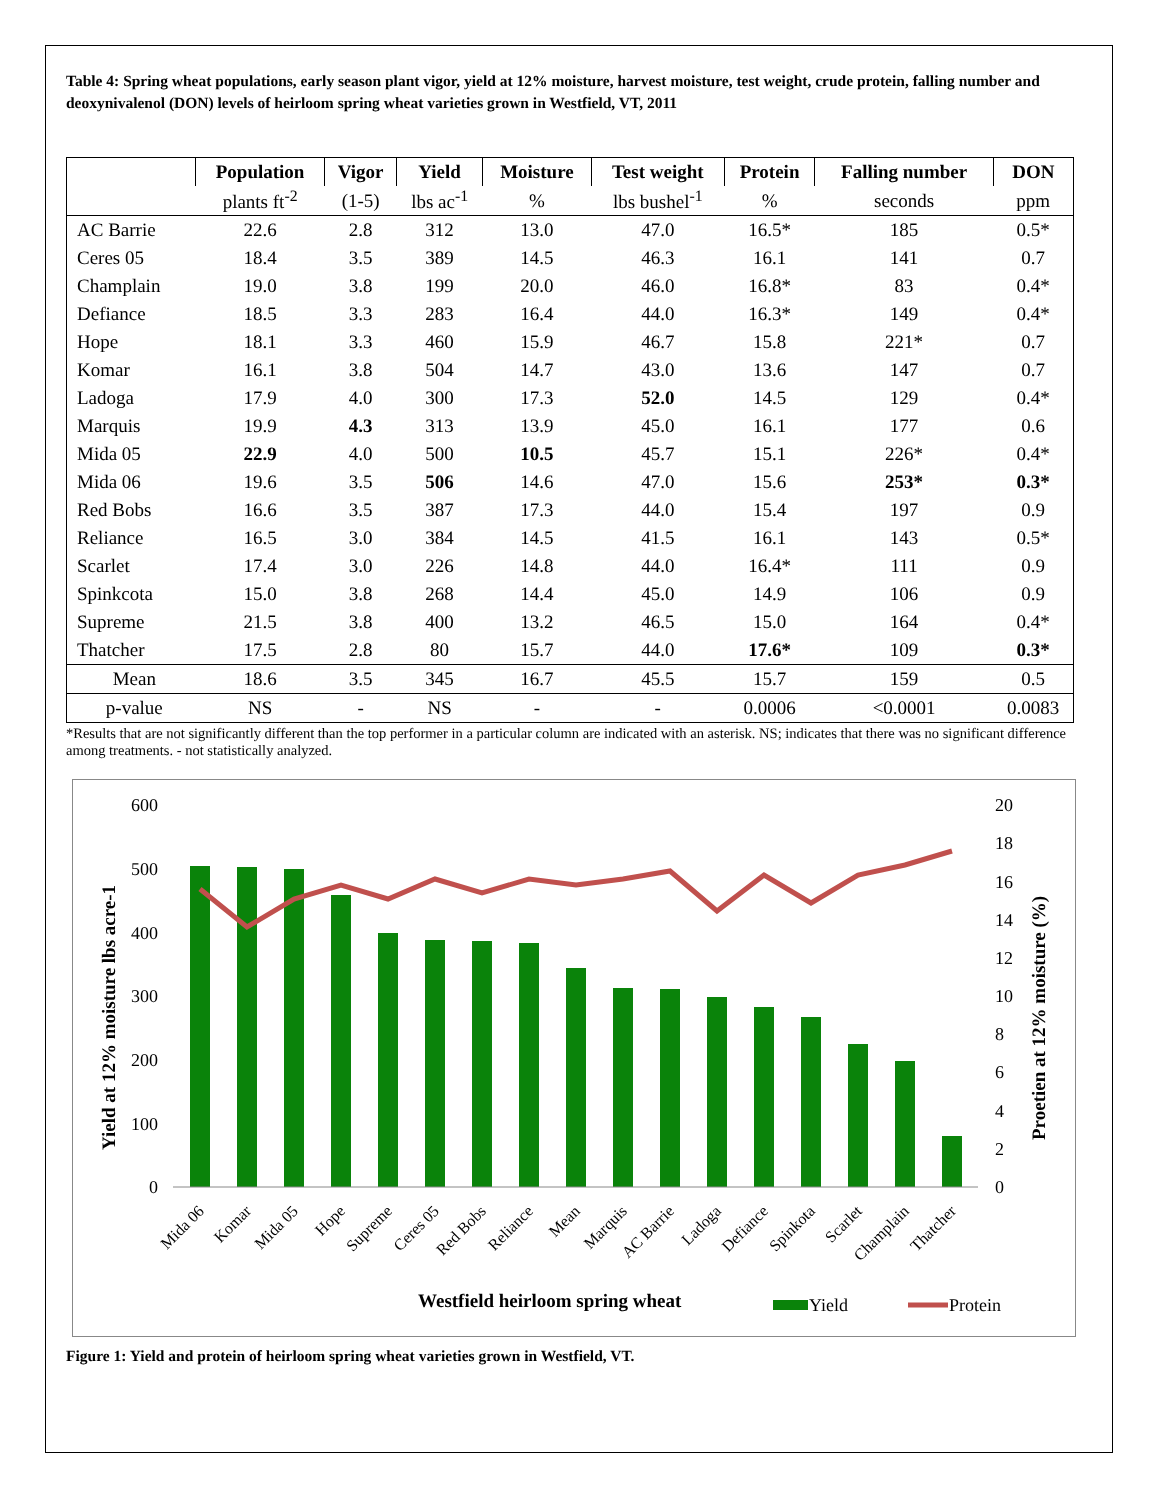Table 4: Spring wheat populations, early season plant vigor, yield at 12% moisture, harvest moisture, test weight, crude protein, falling number and deoxynivalenol (DON) levels of heirloom spring wheat varieties grown in Westfield, VT, 2011
| | Population | Vigor | Yield | Moisture | Test weight | Protein | Falling number | DON |
| --- | --- | --- | --- | --- | --- | --- | --- | --- |
| | plants ft<sup>-2</sup> | (1-5) | lbs ac<sup>-1</sup> | % | lbs bushel<sup>-1</sup> | % | seconds | ppm |
| AC Barrie | 22.6 | 2.8 | 312 | 13.0 | 47.0 | 16.5* | 185 | 0.5* |
| Ceres 05 | 18.4 | 3.5 | 389 | 14.5 | 46.3 | 16.1 | 141 | 0.7 |
| Champlain | 19.0 | 3.8 | 199 | 20.0 | 46.0 | 16.8* | 83 | 0.4* |
| Defiance | 18.5 | 3.3 | 283 | 16.4 | 44.0 | 16.3* | 149 | 0.4* |
| Hope | 18.1 | 3.3 | 460 | 15.9 | 46.7 | 15.8 | 221* | 0.7 |
| Komar | 16.1 | 3.8 | 504 | 14.7 | 43.0 | 13.6 | 147 | 0.7 |
| Ladoga | 17.9 | 4.0 | 300 | 17.3 | 52.0 | 14.5 | 129 | 0.4* |
| Marquis | 19.9 | 4.3 | 313 | 13.9 | 45.0 | 16.1 | 177 | 0.6 |
| Mida 05 | 22.9 | 4.0 | 500 | 10.5 | 45.7 | 15.1 | 226* | 0.4* |
| Mida 06 | 19.6 | 3.5 | 506 | 14.6 | 47.0 | 15.6 | 253* | 0.3* |
| Red Bobs | 16.6 | 3.5 | 387 | 17.3 | 44.0 | 15.4 | 197 | 0.9 |
| Reliance | 16.5 | 3.0 | 384 | 14.5 | 41.5 | 16.1 | 143 | 0.5* |
| Scarlet | 17.4 | 3.0 | 226 | 14.8 | 44.0 | 16.4* | 111 | 0.9 |
| Spinkcota | 15.0 | 3.8 | 268 | 14.4 | 45.0 | 14.9 | 106 | 0.9 |
| Supreme | 21.5 | 3.8 | 400 | 13.2 | 46.5 | 15.0 | 164 | 0.4* |
| Thatcher | 17.5 | 2.8 | 80 | 15.7 | 44.0 | 17.6* | 109 | 0.3* |
| Mean | 18.6 | 3.5 | 345 | 16.7 | 45.5 | 15.7 | 159 | 0.5 |
| p-value | NS | - | NS | - | - | 0.0006 | <0.0001 | 0.0083 |
*Results that are not significantly different than the top performer in a particular column are indicated with an asterisk. NS; indicates that there was no significant difference among treatments. - not statistically analyzed.
600
500
400
300
200
100
0
20
18
16
14
12
10
8
6
4
2
0
Yield at 12% moisture lbs acre-1
Proetien at 12% moisture (%)
Mida 06
Komar
Mida 05
Hope
Supreme
Ceres 05
Red Bobs
Reliance
Mean
Marquis
AC Barrie
Ladoga
Defiance
Spinkota
Scarlet
Champlain
Thatcher
Westfield heirloom spring wheat
Yield
Protein
Figure 1: Yield and protein of heirloom spring wheat varieties grown in Westfield, VT.